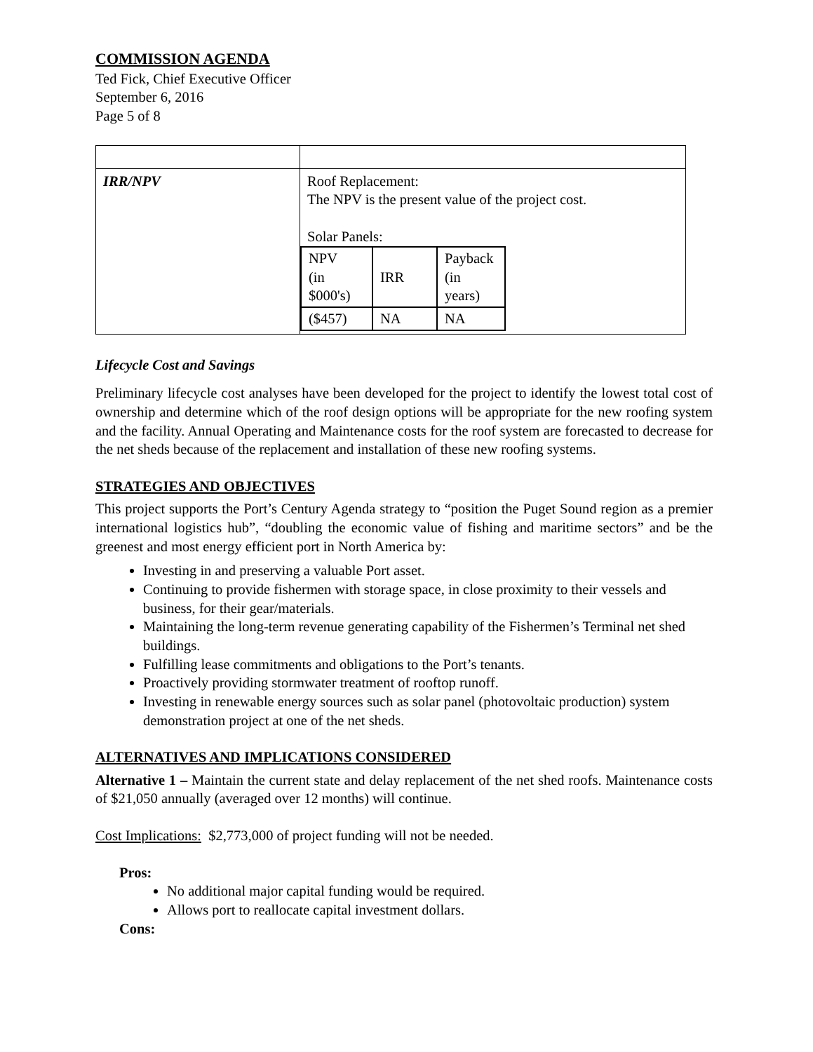COMMISSION AGENDA
Ted Fick, Chief Executive Officer
September 6, 2016
Page 5 of 8
| IRR/NPV | Roof Replacement: The NPV is the present value of the project cost. Solar Panels: / NPV (in $000's) / IRR / Payback (in years) / / ($457) / NA / NA / |
Lifecycle Cost and Savings
Preliminary lifecycle cost analyses have been developed for the project to identify the lowest total cost of ownership and determine which of the roof design options will be appropriate for the new roofing system and the facility. Annual Operating and Maintenance costs for the roof system are forecasted to decrease for the net sheds because of the replacement and installation of these new roofing systems.
STRATEGIES AND OBJECTIVES
This project supports the Port’s Century Agenda strategy to “position the Puget Sound region as a premier international logistics hub”, “doubling the economic value of fishing and maritime sectors” and be the greenest and most energy efficient port in North America by:
Investing in and preserving a valuable Port asset.
Continuing to provide fishermen with storage space, in close proximity to their vessels and business, for their gear/materials.
Maintaining the long-term revenue generating capability of the Fishermen’s Terminal net shed buildings.
Fulfilling lease commitments and obligations to the Port’s tenants.
Proactively providing stormwater treatment of rooftop runoff.
Investing in renewable energy sources such as solar panel (photovoltaic production) system demonstration project at one of the net sheds.
ALTERNATIVES AND IMPLICATIONS CONSIDERED
Alternative 1 – Maintain the current state and delay replacement of the net shed roofs. Maintenance costs of $21,050 annually (averaged over 12 months) will continue.
Cost Implications: $2,773,000 of project funding will not be needed.
Pros:
No additional major capital funding would be required.
Allows port to reallocate capital investment dollars.
Cons: